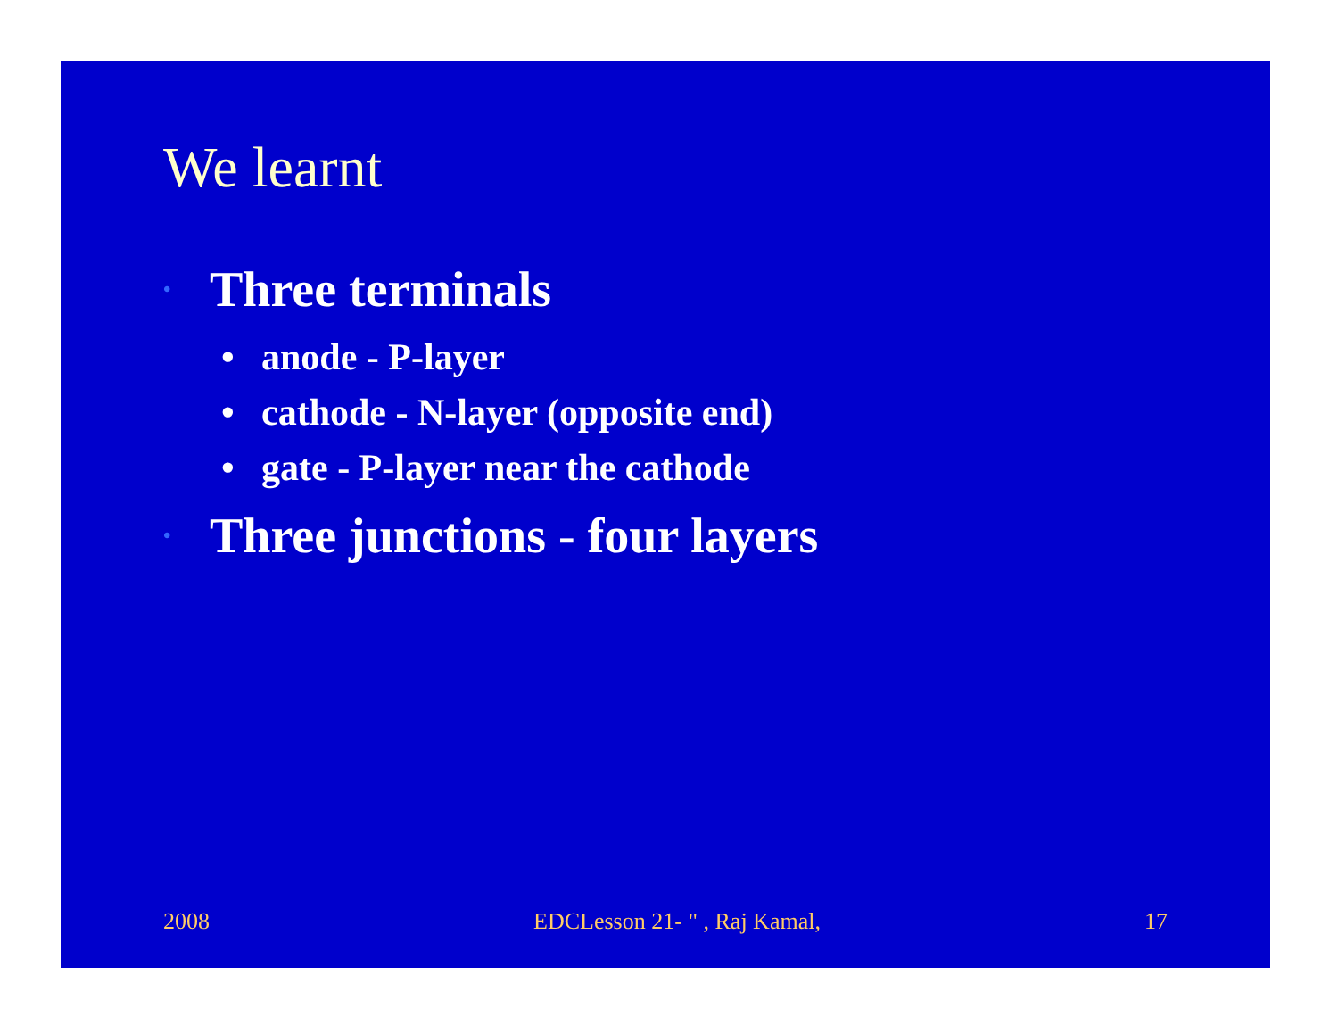We learnt
• Three terminals
• anode - P-layer
• cathode - N-layer (opposite end)
• gate - P-layer near the cathode
• Three junctions - four layers
2008 EDCLesson 21- " , Raj Kamal, 17